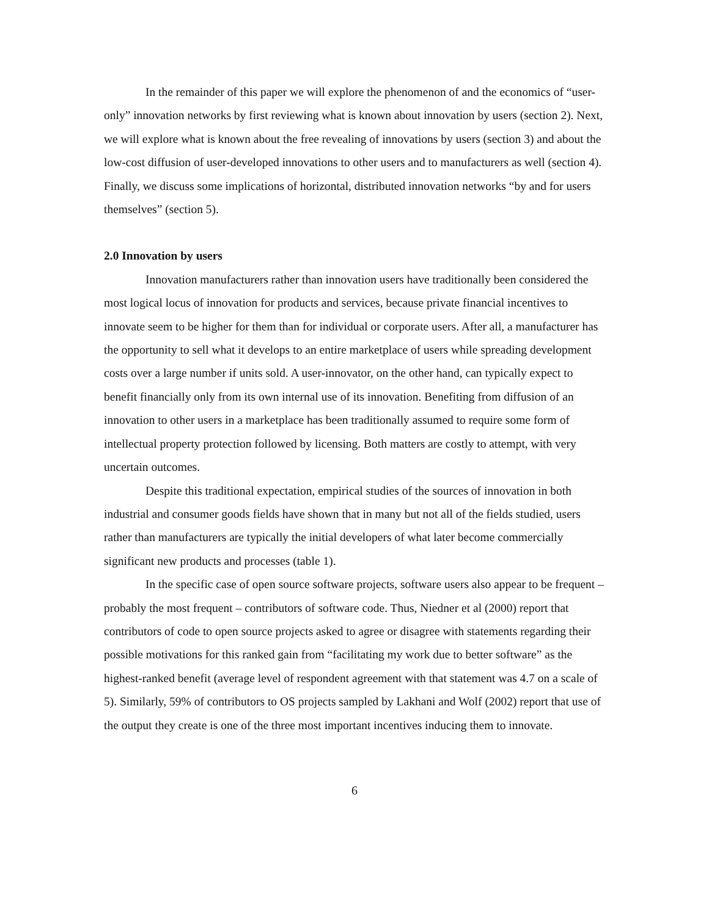In the remainder of this paper we will explore the phenomenon of and the economics of “user-only” innovation networks by first reviewing what is known about innovation by users (section 2). Next, we will explore what is known about the free revealing of innovations by users (section 3) and about the low-cost diffusion of user-developed innovations to other users and to manufacturers as well (section 4). Finally, we discuss some implications of horizontal, distributed innovation networks “by and for users themselves” (section 5).
2.0 Innovation by users
Innovation manufacturers rather than innovation users have traditionally been considered the most logical locus of innovation for products and services, because private financial incentives to innovate seem to be higher for them than for individual or corporate users. After all, a manufacturer has the opportunity to sell what it develops to an entire marketplace of users while spreading development costs over a large number if units sold. A user-innovator, on the other hand, can typically expect to benefit financially only from its own internal use of its innovation. Benefiting from diffusion of an innovation to other users in a marketplace has been traditionally assumed to require some form of intellectual property protection followed by licensing. Both matters are costly to attempt, with very uncertain outcomes.
Despite this traditional expectation, empirical studies of the sources of innovation in both industrial and consumer goods fields have shown that in many but not all of the fields studied, users rather than manufacturers are typically the initial developers of what later become commercially significant new products and processes (table 1).
In the specific case of open source software projects, software users also appear to be frequent – probably the most frequent – contributors of software code. Thus, Niedner et al (2000) report that contributors of code to open source projects asked to agree or disagree with statements regarding their possible motivations for this ranked gain from “facilitating my work due to better software” as the highest-ranked benefit (average level of respondent agreement with that statement was 4.7 on a scale of 5). Similarly, 59% of contributors to OS projects sampled by Lakhani and Wolf (2002) report that use of the output they create is one of the three most important incentives inducing them to innovate.
6